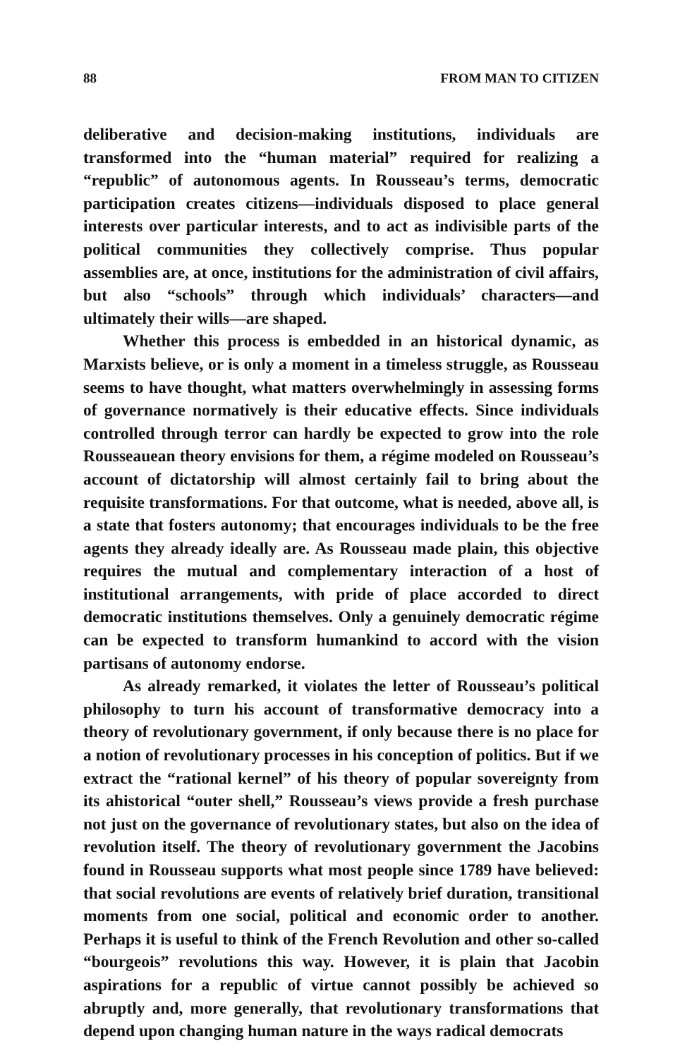88 FROM MAN TO CITIZEN
deliberative and decision-making institutions, individuals are transformed into the “human material” required for realizing a “republic” of autonomous agents. In Rousseau’s terms, democratic participation creates citizens—individuals disposed to place general interests over particular interests, and to act as indivisible parts of the political communities they collectively comprise. Thus popular assemblies are, at once, institutions for the administration of civil affairs, but also “schools” through which individuals’ characters—and ultimately their wills—are shaped.
Whether this process is embedded in an historical dynamic, as Marxists believe, or is only a moment in a timeless struggle, as Rousseau seems to have thought, what matters overwhelmingly in assessing forms of governance normatively is their educative effects. Since individuals controlled through terror can hardly be expected to grow into the role Rousseauean theory envisions for them, a régime modeled on Rousseau’s account of dictatorship will almost certainly fail to bring about the requisite transformations. For that outcome, what is needed, above all, is a state that fosters autonomy; that encourages individuals to be the free agents they already ideally are. As Rousseau made plain, this objective requires the mutual and complementary interaction of a host of institutional arrangements, with pride of place accorded to direct democratic institutions themselves. Only a genuinely democratic régime can be expected to transform humankind to accord with the vision partisans of autonomy endorse.
As already remarked, it violates the letter of Rousseau’s political philosophy to turn his account of transformative democracy into a theory of revolutionary government, if only because there is no place for a notion of revolutionary processes in his conception of politics. But if we extract the “rational kernel” of his theory of popular sovereignty from its ahistorical “outer shell,” Rousseau’s views provide a fresh purchase not just on the governance of revolutionary states, but also on the idea of revolution itself. The theory of revolutionary government the Jacobins found in Rousseau supports what most people since 1789 have believed: that social revolutions are events of relatively brief duration, transitional moments from one social, political and economic order to another. Perhaps it is useful to think of the French Revolution and other so-called “bourgeois” revolutions this way. However, it is plain that Jacobin aspirations for a republic of virtue cannot possibly be achieved so abruptly and, more generally, that revolutionary transformations that depend upon changing human nature in the ways radical democrats